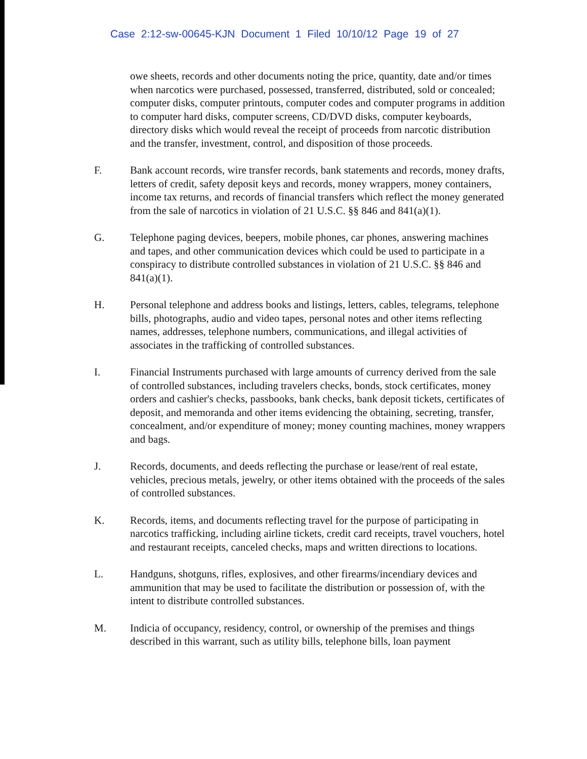Case 2:12-sw-00645-KJN Document 1 Filed 10/10/12 Page 19 of 27
owe sheets, records and other documents noting the price, quantity, date and/or times when narcotics were purchased, possessed, transferred, distributed, sold or concealed; computer disks, computer printouts, computer codes and computer programs in addition to computer hard disks, computer screens, CD/DVD disks, computer keyboards, directory disks which would reveal the receipt of proceeds from narcotic distribution and the transfer, investment, control, and disposition of those proceeds.
F. Bank account records, wire transfer records, bank statements and records, money drafts, letters of credit, safety deposit keys and records, money wrappers, money containers, income tax returns, and records of financial transfers which reflect the money generated from the sale of narcotics in violation of 21 U.S.C. §§ 846 and 841(a)(1).
G. Telephone paging devices, beepers, mobile phones, car phones, answering machines and tapes, and other communication devices which could be used to participate in a conspiracy to distribute controlled substances in violation of 21 U.S.C. §§ 846 and 841(a)(1).
H. Personal telephone and address books and listings, letters, cables, telegrams, telephone bills, photographs, audio and video tapes, personal notes and other items reflecting names, addresses, telephone numbers, communications, and illegal activities of associates in the trafficking of controlled substances.
I. Financial Instruments purchased with large amounts of currency derived from the sale of controlled substances, including travelers checks, bonds, stock certificates, money orders and cashier's checks, passbooks, bank checks, bank deposit tickets, certificates of deposit, and memoranda and other items evidencing the obtaining, secreting, transfer, concealment, and/or expenditure of money; money counting machines, money wrappers and bags.
J. Records, documents, and deeds reflecting the purchase or lease/rent of real estate, vehicles, precious metals, jewelry, or other items obtained with the proceeds of the sales of controlled substances.
K. Records, items, and documents reflecting travel for the purpose of participating in narcotics trafficking, including airline tickets, credit card receipts, travel vouchers, hotel and restaurant receipts, canceled checks, maps and written directions to locations.
L. Handguns, shotguns, rifles, explosives, and other firearms/incendiary devices and ammunition that may be used to facilitate the distribution or possession of, with the intent to distribute controlled substances.
M. Indicia of occupancy, residency, control, or ownership of the premises and things described in this warrant, such as utility bills, telephone bills, loan payment